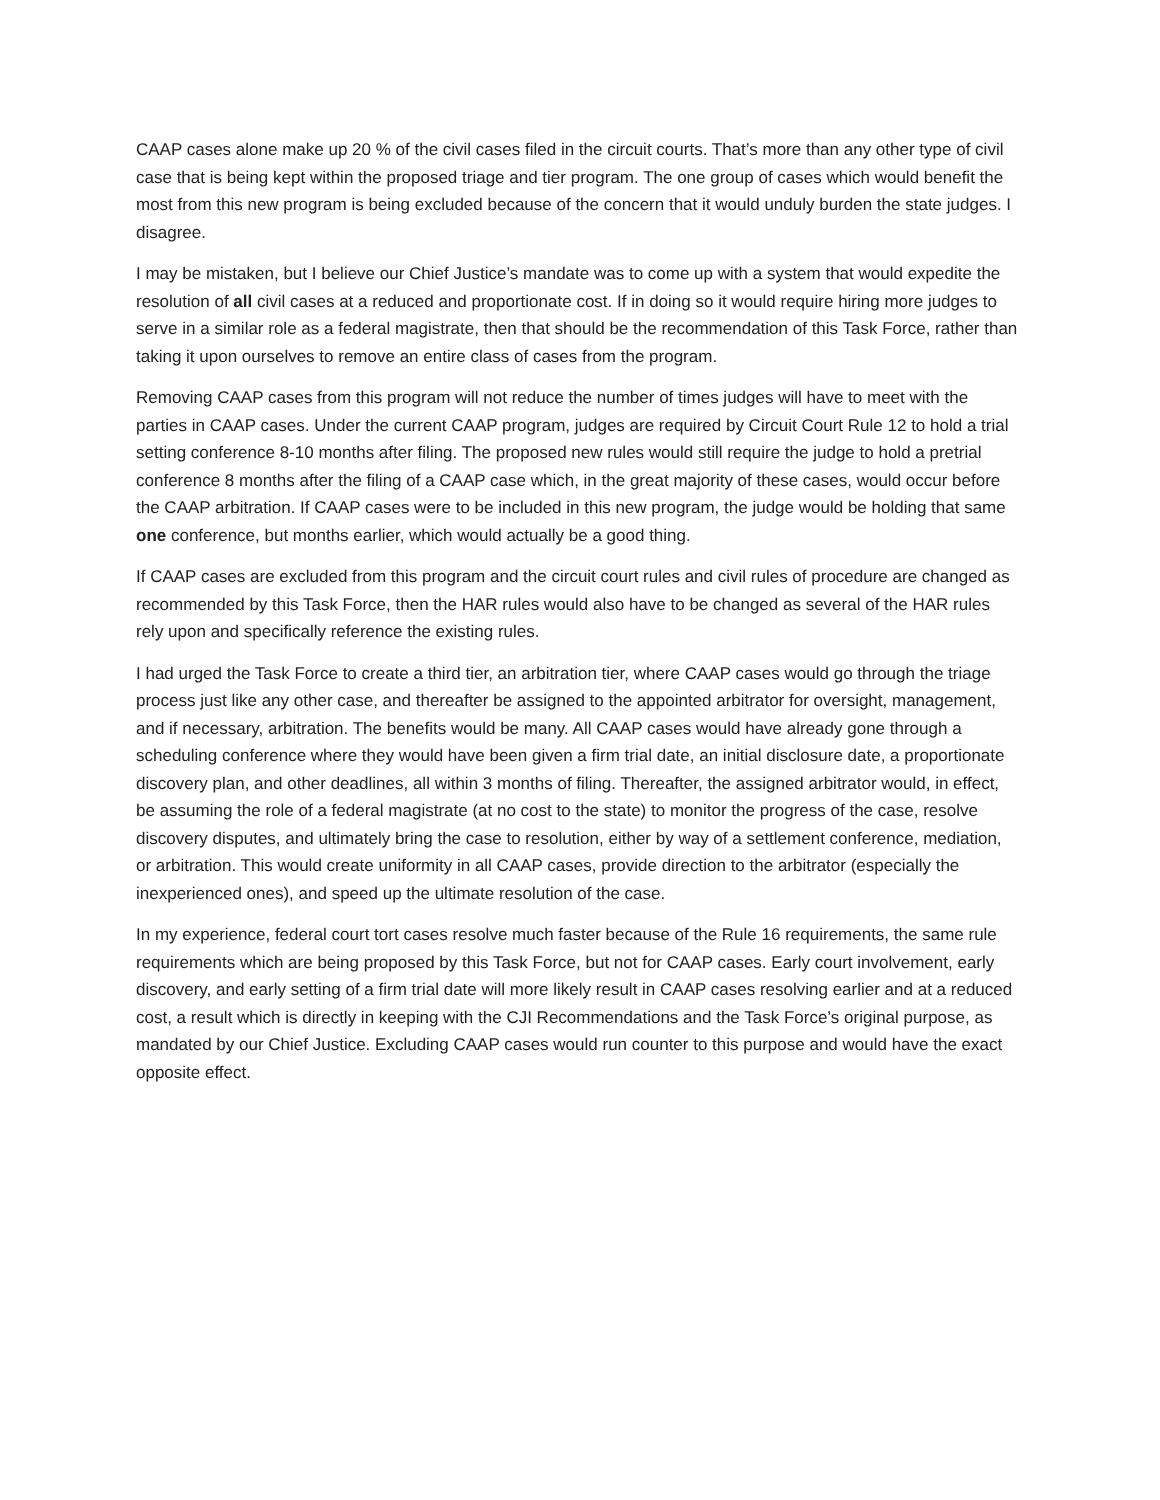CAAP cases alone make up 20 % of the civil cases filed in the circuit courts. That’s more than any other type of civil case that is being kept within the proposed triage and tier program. The one group of cases which would benefit the most from this new program is being excluded because of the concern that it would unduly burden the state judges. I disagree.
I may be mistaken, but I believe our Chief Justice’s mandate was to come up with a system that would expedite the resolution of all civil cases at a reduced and proportionate cost. If in doing so it would require hiring more judges to serve in a similar role as a federal magistrate, then that should be the recommendation of this Task Force, rather than taking it upon ourselves to remove an entire class of cases from the program.
Removing CAAP cases from this program will not reduce the number of times judges will have to meet with the parties in CAAP cases. Under the current CAAP program, judges are required by Circuit Court Rule 12 to hold a trial setting conference 8-10 months after filing. The proposed new rules would still require the judge to hold a pretrial conference 8 months after the filing of a CAAP case which, in the great majority of these cases, would occur before the CAAP arbitration. If CAAP cases were to be included in this new program, the judge would be holding that same one conference, but months earlier, which would actually be a good thing.
If CAAP cases are excluded from this program and the circuit court rules and civil rules of procedure are changed as recommended by this Task Force, then the HAR rules would also have to be changed as several of the HAR rules rely upon and specifically reference the existing rules.
I had urged the Task Force to create a third tier, an arbitration tier, where CAAP cases would go through the triage process just like any other case, and thereafter be assigned to the appointed arbitrator for oversight, management, and if necessary, arbitration. The benefits would be many. All CAAP cases would have already gone through a scheduling conference where they would have been given a firm trial date, an initial disclosure date, a proportionate discovery plan, and other deadlines, all within 3 months of filing. Thereafter, the assigned arbitrator would, in effect, be assuming the role of a federal magistrate (at no cost to the state) to monitor the progress of the case, resolve discovery disputes, and ultimately bring the case to resolution, either by way of a settlement conference, mediation, or arbitration. This would create uniformity in all CAAP cases, provide direction to the arbitrator (especially the inexperienced ones), and speed up the ultimate resolution of the case.
In my experience, federal court tort cases resolve much faster because of the Rule 16 requirements, the same rule requirements which are being proposed by this Task Force, but not for CAAP cases. Early court involvement, early discovery, and early setting of a firm trial date will more likely result in CAAP cases resolving earlier and at a reduced cost, a result which is directly in keeping with the CJI Recommendations and the Task Force’s original purpose, as mandated by our Chief Justice. Excluding CAAP cases would run counter to this purpose and would have the exact opposite effect.